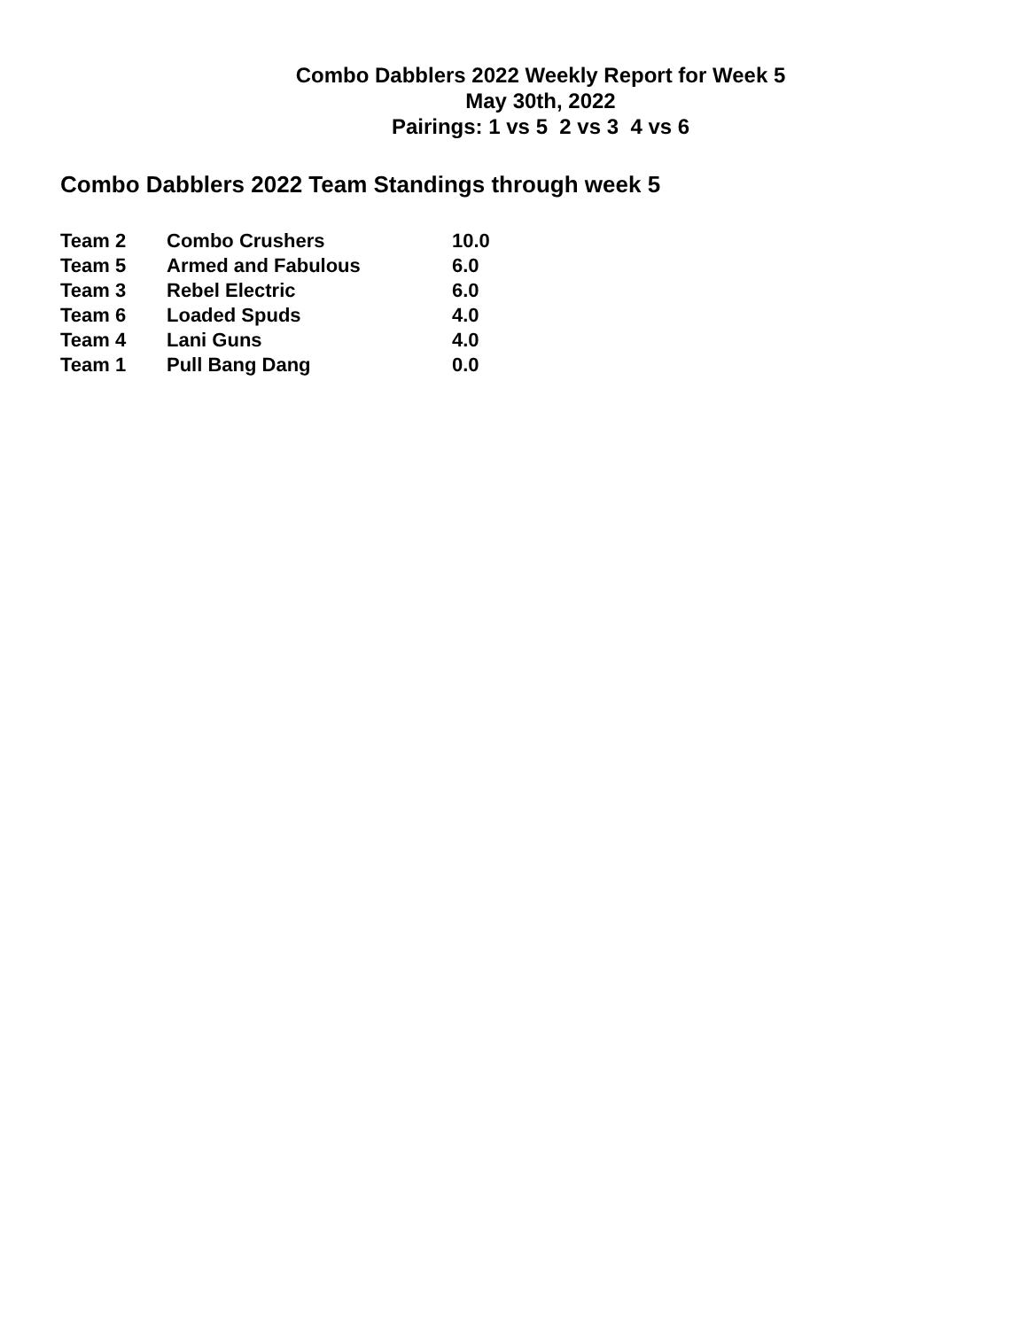Combo Dabblers 2022 Weekly Report for Week 5
May 30th, 2022
Pairings: 1 vs 5 2 vs 3 4 vs 6
Combo Dabblers 2022 Team Standings through week 5
| Team 2 | Combo Crushers | 10.0 |
| Team 5 | Armed and Fabulous | 6.0 |
| Team 3 | Rebel Electric | 6.0 |
| Team 6 | Loaded Spuds | 4.0 |
| Team 4 | Lani Guns | 4.0 |
| Team 1 | Pull Bang Dang | 0.0 |